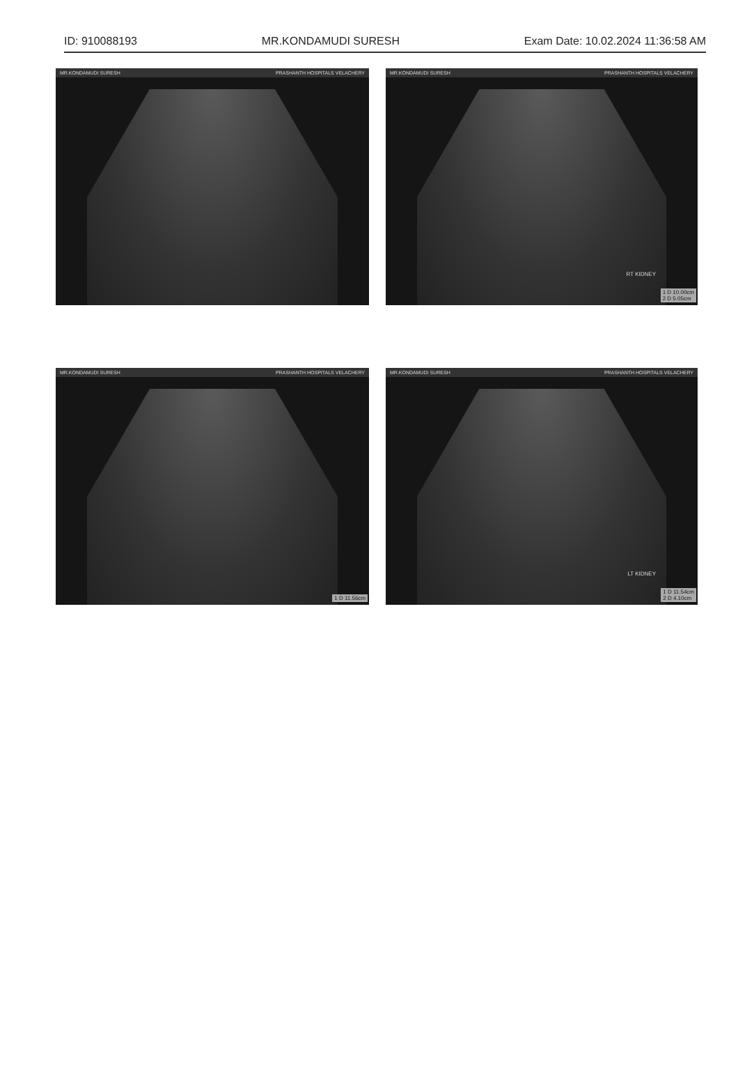ID: 910088193 MR.KONDAMUDI SURESH Exam Date: 10.02.2024 11:36:58 AM
MR.KONDAMUDI SURESH PRASHANTH HOSPITALS VELACHERY
MR.KONDAMUDI SURESH PRASHANTH HOSPITALS VELACHERY
RT KIDNEY
1 D 10.00cm
2 D 5.05cm
MR.KONDAMUDI SURESH PRASHANTH HOSPITALS VELACHERY
1 D 11.56cm
MR.KONDAMUDI SURESH PRASHANTH HOSPITALS VELACHERY
LT KIDNEY
1 D 11.54cm
2 D 4.10cm